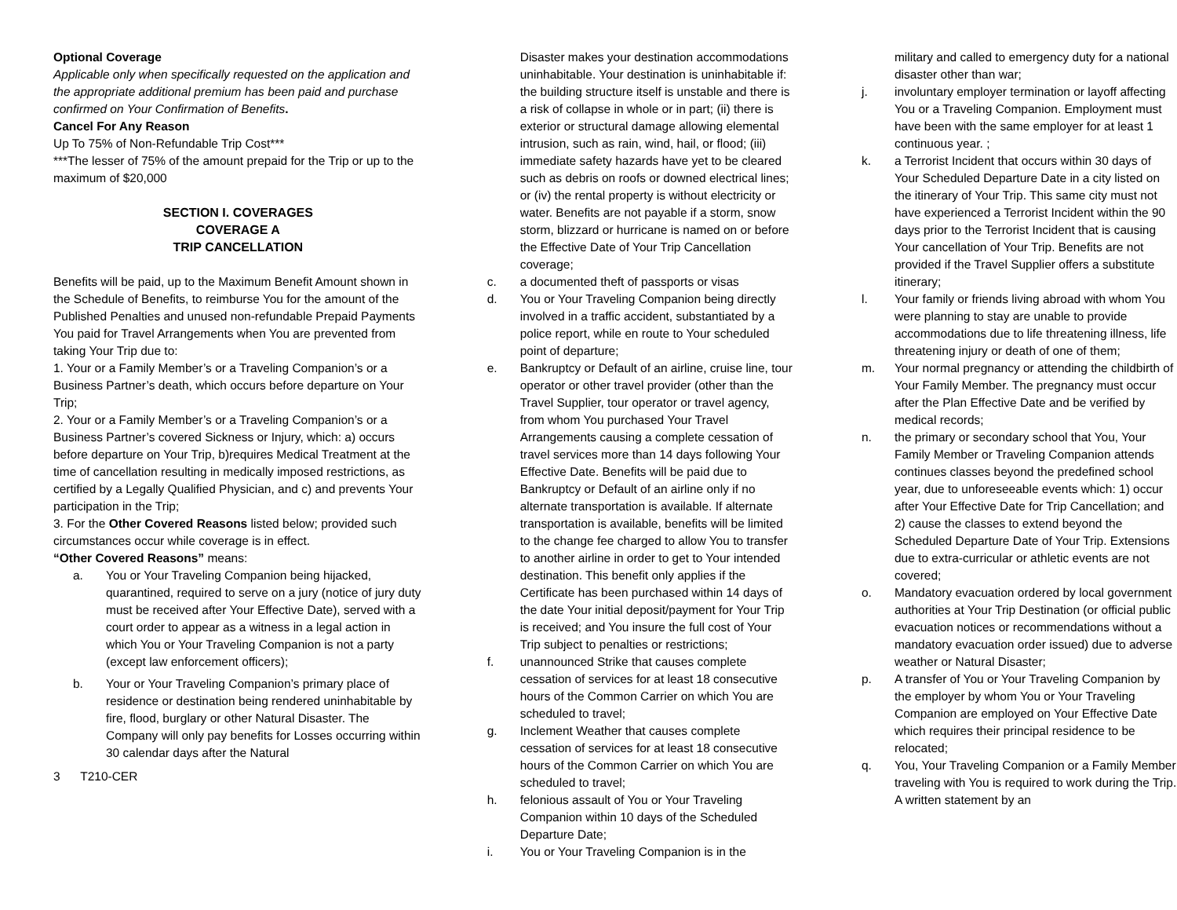Optional Coverage
Applicable only when specifically requested on the application and the appropriate additional premium has been paid and purchase confirmed on Your Confirmation of Benefits.
Cancel For Any Reason
Up To 75% of Non-Refundable Trip Cost***
***The lesser of 75% of the amount prepaid for the Trip or up to the maximum of $20,000
SECTION I. COVERAGES
COVERAGE A
TRIP CANCELLATION
Benefits will be paid, up to the Maximum Benefit Amount shown in the Schedule of Benefits, to reimburse You for the amount of the Published Penalties and unused non-refundable Prepaid Payments You paid for Travel Arrangements when You are prevented from taking Your Trip due to:
1. Your or a Family Member’s or a Traveling Companion’s or a Business Partner’s death, which occurs before departure on Your Trip;
2. Your or a Family Member’s or a Traveling Companion’s or a Business Partner’s covered Sickness or Injury, which: a) occurs before departure on Your Trip, b)requires Medical Treatment at the time of cancellation resulting in medically imposed restrictions, as certified by a Legally Qualified Physician, and c) and prevents Your participation in the Trip;
3. For the Other Covered Reasons listed below; provided such circumstances occur while coverage is in effect.
“Other Covered Reasons” means:
a. You or Your Traveling Companion being hijacked, quarantined, required to serve on a jury (notice of jury duty must be received after Your Effective Date), served with a court order to appear as a witness in a legal action in which You or Your Traveling Companion is not a party (except law enforcement officers);
b. Your or Your Traveling Companion’s primary place of residence or destination being rendered uninhabitable by fire, flood, burglary or other Natural Disaster. The Company will only pay benefits for Losses occurring within 30 calendar days after the Natural
3 T210-CER
Disaster makes your destination accommodations uninhabitable. Your destination is uninhabitable if: the building structure itself is unstable and there is a risk of collapse in whole or in part; (ii) there is exterior or structural damage allowing elemental intrusion, such as rain, wind, hail, or flood; (iii) immediate safety hazards have yet to be cleared such as debris on roofs or downed electrical lines; or (iv) the rental property is without electricity or water. Benefits are not payable if a storm, snow storm, blizzard or hurricane is named on or before the Effective Date of Your Trip Cancellation coverage;
c. a documented theft of passports or visas
d. You or Your Traveling Companion being directly involved in a traffic accident, substantiated by a police report, while en route to Your scheduled point of departure;
e. Bankruptcy or Default of an airline, cruise line, tour operator or other travel provider (other than the Travel Supplier, tour operator or travel agency, from whom You purchased Your Travel Arrangements causing a complete cessation of travel services more than 14 days following Your Effective Date. Benefits will be paid due to Bankruptcy or Default of an airline only if no alternate transportation is available. If alternate transportation is available, benefits will be limited to the change fee charged to allow You to transfer to another airline in order to get to Your intended destination. This benefit only applies if the Certificate has been purchased within 14 days of the date Your initial deposit/payment for Your Trip is received; and You insure the full cost of Your Trip subject to penalties or restrictions;
f. unannounced Strike that causes complete cessation of services for at least 18 consecutive hours of the Common Carrier on which You are scheduled to travel;
g. Inclement Weather that causes complete cessation of services for at least 18 consecutive hours of the Common Carrier on which You are scheduled to travel;
h. felonious assault of You or Your Traveling Companion within 10 days of the Scheduled Departure Date;
i. You or Your Traveling Companion is in the
military and called to emergency duty for a national disaster other than war;
j. involuntary employer termination or layoff affecting You or a Traveling Companion. Employment must have been with the same employer for at least 1 continuous year. ;
k. a Terrorist Incident that occurs within 30 days of Your Scheduled Departure Date in a city listed on the itinerary of Your Trip. This same city must not have experienced a Terrorist Incident within the 90 days prior to the Terrorist Incident that is causing Your cancellation of Your Trip. Benefits are not provided if the Travel Supplier offers a substitute itinerary;
l. Your family or friends living abroad with whom You were planning to stay are unable to provide accommodations due to life threatening illness, life threatening injury or death of one of them;
m. Your normal pregnancy or attending the childbirth of Your Family Member. The pregnancy must occur after the Plan Effective Date and be verified by medical records;
n. the primary or secondary school that You, Your Family Member or Traveling Companion attends continues classes beyond the predefined school year, due to unforeseeable events which: 1) occur after Your Effective Date for Trip Cancellation; and 2) cause the classes to extend beyond the Scheduled Departure Date of Your Trip. Extensions due to extra-curricular or athletic events are not covered;
o. Mandatory evacuation ordered by local government authorities at Your Trip Destination (or official public evacuation notices or recommendations without a mandatory evacuation order issued) due to adverse weather or Natural Disaster;
p. A transfer of You or Your Traveling Companion by the employer by whom You or Your Traveling Companion are employed on Your Effective Date which requires their principal residence to be relocated;
q. You, Your Traveling Companion or a Family Member traveling with You is required to work during the Trip. A written statement by an